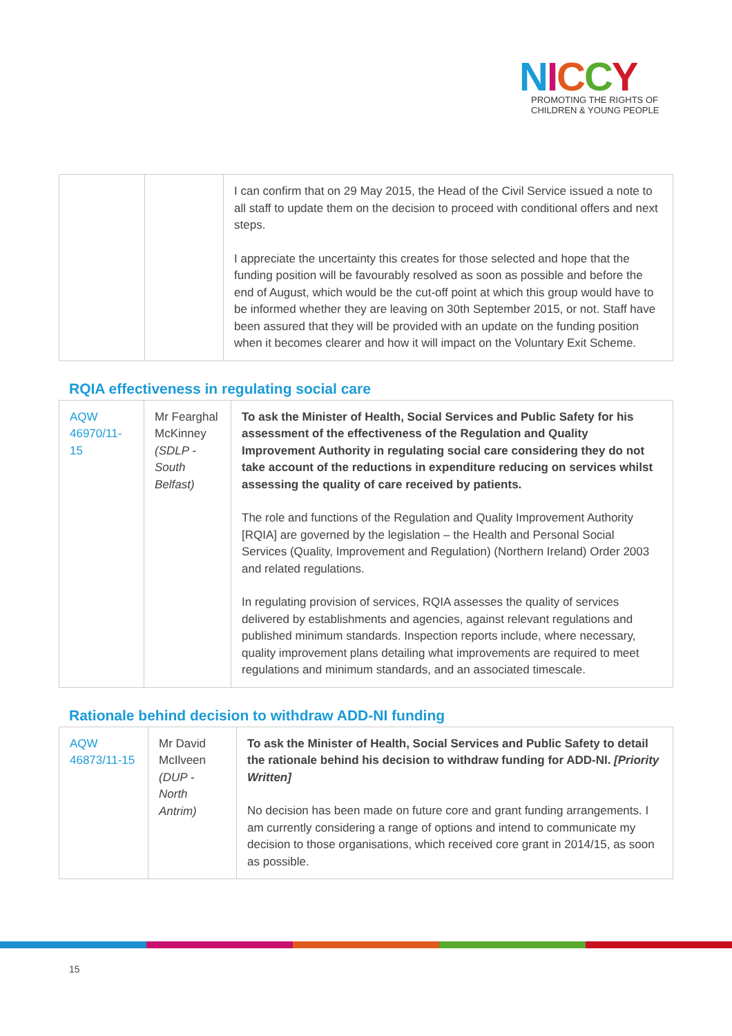NICCY
PROMOTING THE RIGHTS OF
CHILDREN & YOUNG PEOPLE
| | | I can confirm that on 29 May 2015, the Head of the Civil Service issued a note to all staff to update them on the decision to proceed with conditional offers and next steps. I appreciate the uncertainty this creates for those selected and hope that the funding position will be favourably resolved as soon as possible and before the end of August, which would be the cut-off point at which this group would have to be informed whether they are leaving on 30th September 2015, or not. Staff have been assured that they will be provided with an update on the funding position when it becomes clearer and how it will impact on the Voluntary Exit Scheme. |
RQIA effectiveness in regulating social care
| AQW 46970/11-15 | Mr Fearghal McKinney (SDLP - South Belfast) | To ask the Minister of Health, Social Services and Public Safety for his assessment of the effectiveness of the Regulation and Quality Improvement Authority in regulating social care considering they do not take account of the reductions in expenditure reducing on services whilst assessing the quality of care received by patients. The role and functions of the Regulation and Quality Improvement Authority [RQIA] are governed by the legislation – the Health and Personal Social Services (Quality, Improvement and Regulation) (Northern Ireland) Order 2003 and related regulations. In regulating provision of services, RQIA assesses the quality of services delivered by establishments and agencies, against relevant regulations and published minimum standards. Inspection reports include, where necessary, quality improvement plans detailing what improvements are required to meet regulations and minimum standards, and an associated timescale. |
Rationale behind decision to withdraw ADD-NI funding
| AQW 46873/11-15 | Mr David McIlveen (DUP - North Antrim) | To ask the Minister of Health, Social Services and Public Safety to detail the rationale behind his decision to withdraw funding for ADD-NI. [Priority Written] No decision has been made on future core and grant funding arrangements. I am currently considering a range of options and intend to communicate my decision to those organisations, which received core grant in 2014/15, as soon as possible. |
15